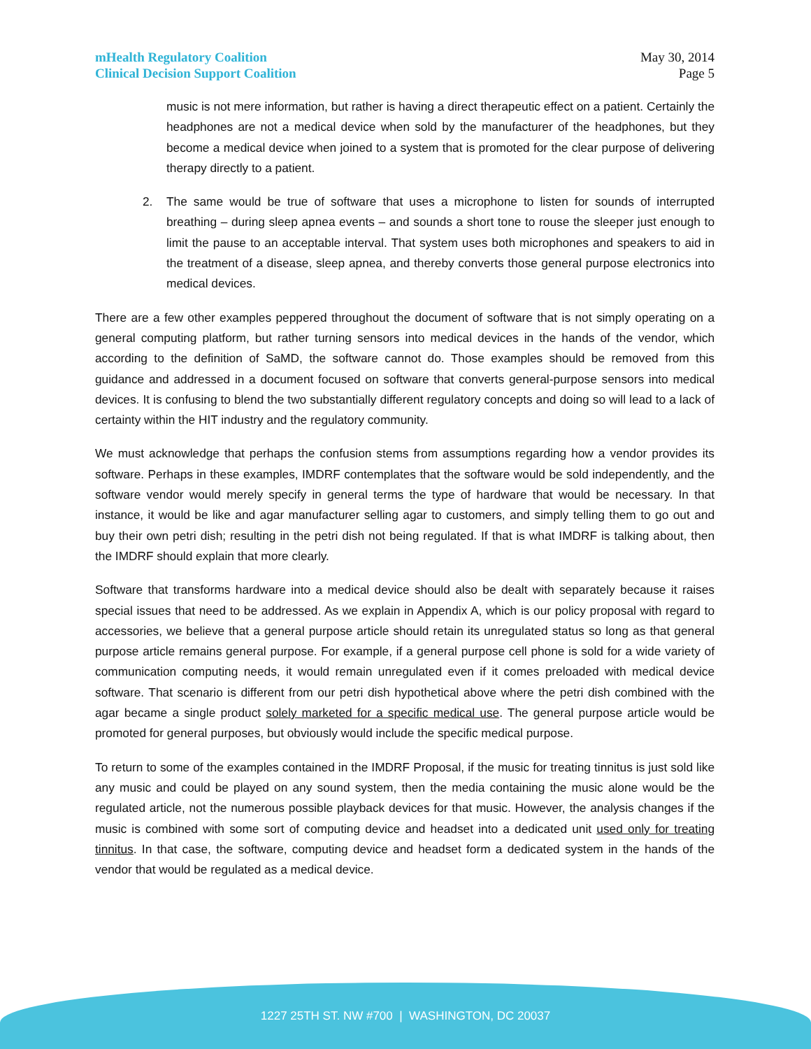mHealth Regulatory Coalition
Clinical Decision Support Coalition
May 30, 2014
Page 5
music is not mere information, but rather is having a direct therapeutic effect on a patient. Certainly the headphones are not a medical device when sold by the manufacturer of the headphones, but they become a medical device when joined to a system that is promoted for the clear purpose of delivering therapy directly to a patient.
2. The same would be true of software that uses a microphone to listen for sounds of interrupted breathing – during sleep apnea events – and sounds a short tone to rouse the sleeper just enough to limit the pause to an acceptable interval. That system uses both microphones and speakers to aid in the treatment of a disease, sleep apnea, and thereby converts those general purpose electronics into medical devices.
There are a few other examples peppered throughout the document of software that is not simply operating on a general computing platform, but rather turning sensors into medical devices in the hands of the vendor, which according to the definition of SaMD, the software cannot do. Those examples should be removed from this guidance and addressed in a document focused on software that converts general-purpose sensors into medical devices. It is confusing to blend the two substantially different regulatory concepts and doing so will lead to a lack of certainty within the HIT industry and the regulatory community.
We must acknowledge that perhaps the confusion stems from assumptions regarding how a vendor provides its software. Perhaps in these examples, IMDRF contemplates that the software would be sold independently, and the software vendor would merely specify in general terms the type of hardware that would be necessary. In that instance, it would be like and agar manufacturer selling agar to customers, and simply telling them to go out and buy their own petri dish; resulting in the petri dish not being regulated. If that is what IMDRF is talking about, then the IMDRF should explain that more clearly.
Software that transforms hardware into a medical device should also be dealt with separately because it raises special issues that need to be addressed. As we explain in Appendix A, which is our policy proposal with regard to accessories, we believe that a general purpose article should retain its unregulated status so long as that general purpose article remains general purpose. For example, if a general purpose cell phone is sold for a wide variety of communication computing needs, it would remain unregulated even if it comes preloaded with medical device software. That scenario is different from our petri dish hypothetical above where the petri dish combined with the agar became a single product solely marketed for a specific medical use. The general purpose article would be promoted for general purposes, but obviously would include the specific medical purpose.
To return to some of the examples contained in the IMDRF Proposal, if the music for treating tinnitus is just sold like any music and could be played on any sound system, then the media containing the music alone would be the regulated article, not the numerous possible playback devices for that music. However, the analysis changes if the music is combined with some sort of computing device and headset into a dedicated unit used only for treating tinnitus. In that case, the software, computing device and headset form a dedicated system in the hands of the vendor that would be regulated as a medical device.
1227 25TH ST. NW #700 | WASHINGTON, DC 20037